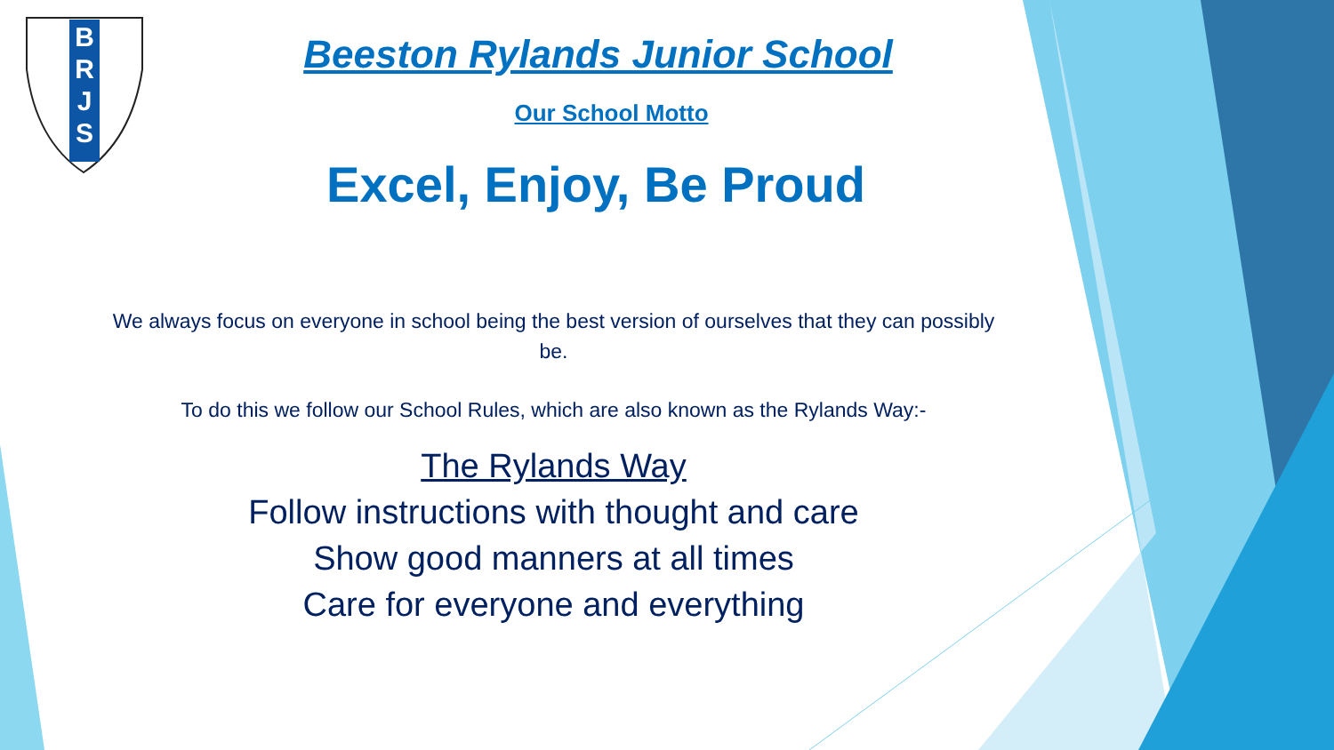B
R
J
S
Beeston Rylands Junior School
Our School Motto
Excel, Enjoy, Be Proud
We always focus on everyone in school being the best version of ourselves that they can possibly be.
To do this we follow our School Rules, which are also known as the Rylands Way:-
The Rylands Way
Follow instructions with thought and care
Show good manners at all times
Care for everyone and everything